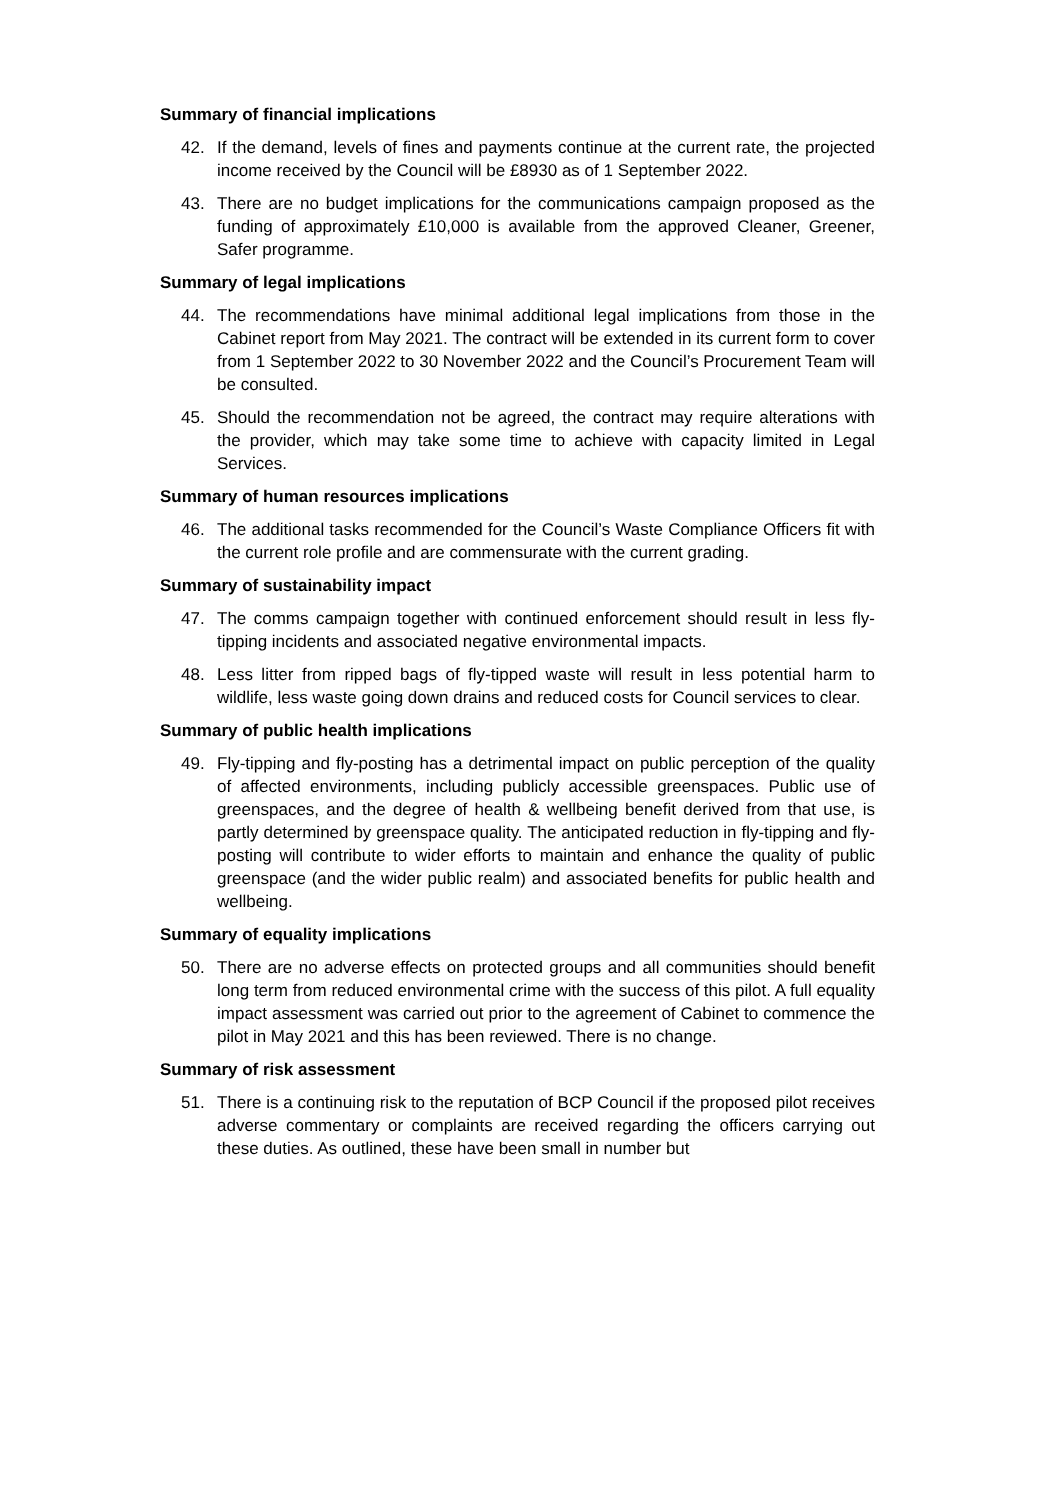Summary of financial implications
42. If the demand, levels of fines and payments continue at the current rate, the projected income received by the Council will be £8930 as of 1 September 2022.
43. There are no budget implications for the communications campaign proposed as the funding of approximately £10,000 is available from the approved Cleaner, Greener, Safer programme.
Summary of legal implications
44. The recommendations have minimal additional legal implications from those in the Cabinet report from May 2021. The contract will be extended in its current form to cover from 1 September 2022 to 30 November 2022 and the Council’s Procurement Team will be consulted.
45. Should the recommendation not be agreed, the contract may require alterations with the provider, which may take some time to achieve with capacity limited in Legal Services.
Summary of human resources implications
46. The additional tasks recommended for the Council’s Waste Compliance Officers fit with the current role profile and are commensurate with the current grading.
Summary of sustainability impact
47. The comms campaign together with continued enforcement should result in less fly-tipping incidents and associated negative environmental impacts.
48. Less litter from ripped bags of fly-tipped waste will result in less potential harm to wildlife, less waste going down drains and reduced costs for Council services to clear.
Summary of public health implications
49. Fly-tipping and fly-posting has a detrimental impact on public perception of the quality of affected environments, including publicly accessible greenspaces. Public use of greenspaces, and the degree of health & wellbeing benefit derived from that use, is partly determined by greenspace quality. The anticipated reduction in fly-tipping and fly-posting will contribute to wider efforts to maintain and enhance the quality of public greenspace (and the wider public realm) and associated benefits for public health and wellbeing.
Summary of equality implications
50. There are no adverse effects on protected groups and all communities should benefit long term from reduced environmental crime with the success of this pilot. A full equality impact assessment was carried out prior to the agreement of Cabinet to commence the pilot in May 2021 and this has been reviewed. There is no change.
Summary of risk assessment
51. There is a continuing risk to the reputation of BCP Council if the proposed pilot receives adverse commentary or complaints are received regarding the officers carrying out these duties. As outlined, these have been small in number but